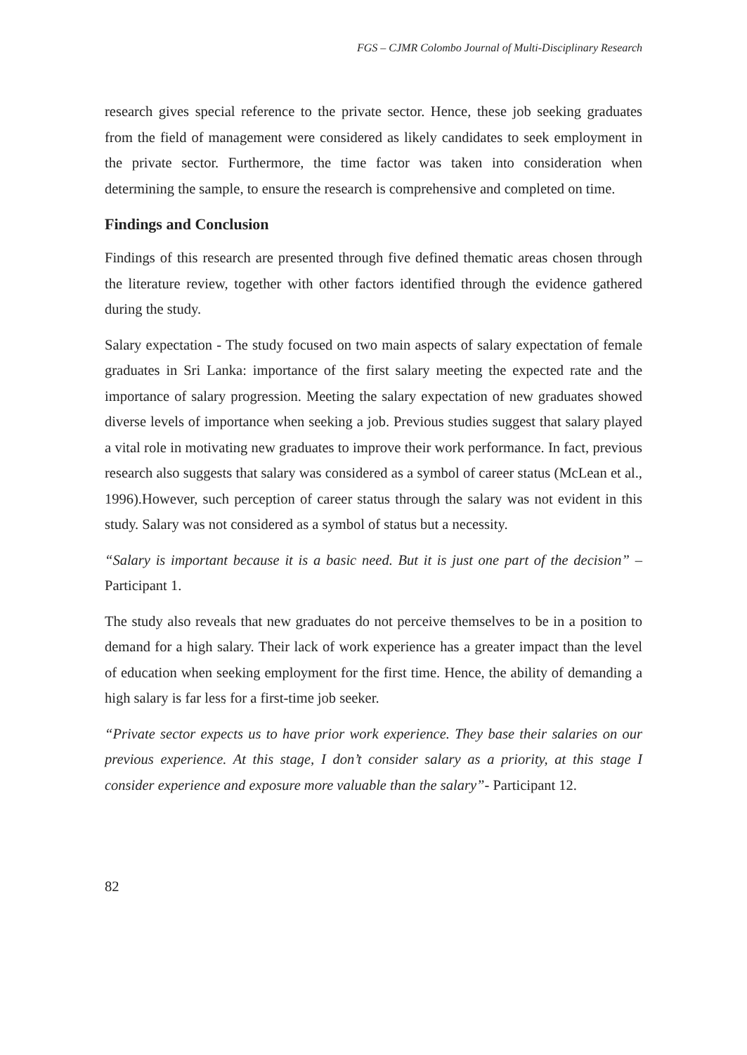FGS – CJMR Colombo Journal of Multi-Disciplinary Research
research gives special reference to the private sector. Hence, these job seeking graduates from the field of management were considered as likely candidates to seek employment in the private sector. Furthermore, the time factor was taken into consideration when determining the sample, to ensure the research is comprehensive and completed on time.
Findings and Conclusion
Findings of this research are presented through five defined thematic areas chosen through the literature review, together with other factors identified through the evidence gathered during the study.
Salary expectation - The study focused on two main aspects of salary expectation of female graduates in Sri Lanka: importance of the first salary meeting the expected rate and the importance of salary progression. Meeting the salary expectation of new graduates showed diverse levels of importance when seeking a job. Previous studies suggest that salary played a vital role in motivating new graduates to improve their work performance. In fact, previous research also suggests that salary was considered as a symbol of career status (McLean et al., 1996).However, such perception of career status through the salary was not evident in this study. Salary was not considered as a symbol of status but a necessity.
“Salary is important because it is a basic need. But it is just one part of the decision” – Participant 1.
The study also reveals that new graduates do not perceive themselves to be in a position to demand for a high salary. Their lack of work experience has a greater impact than the level of education when seeking employment for the first time. Hence, the ability of demanding a high salary is far less for a first-time job seeker.
“Private sector expects us to have prior work experience. They base their salaries on our previous experience. At this stage, I don’t consider salary as a priority, at this stage I consider experience and exposure more valuable than the salary”- Participant 12.
82